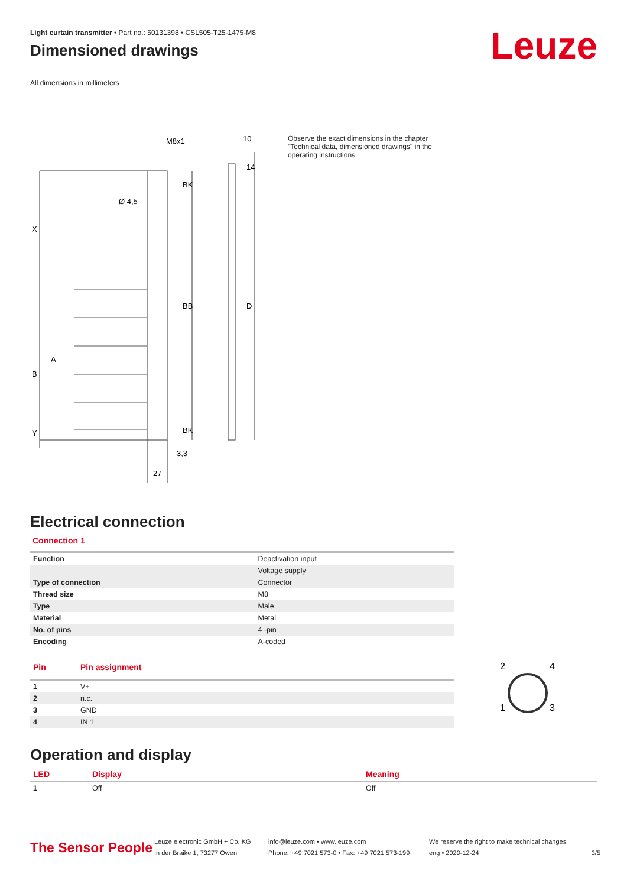Leuze
Light curtain transmitter • Part no.: 50131398 • CSL505-T25-1475-M8
Dimensioned drawings
All dimensions in millimeters
M8x1
10
Ø 4,5
X
B
A
Y
BB
BK
BK
D
14
3,3
27
Observe the exact dimensions in the chapter "Technical data, dimensioned drawings" in the operating instructions.
Electrical connection
Connection 1
| Function | Deactivation input |
| | Voltage supply |
| Type of connection | Connector |
| Thread size | M8 |
| Type | Male |
| Material | Metal |
| No. of pins | 4 -pin |
| Encoding | A-coded |
| Pin | Pin assignment |
| --- | --- |
| 1 | V+ |
| 2 | n.c. |
| 3 | GND |
| 4 | IN 1 |
2
4
1
3
Operation and display
| LED | Display | Meaning |
| --- | --- | --- |
| 1 | Off | Off |
The Sensor People
Leuze electronic GmbH + Co. KG
In der Braike 1, 73277 Owen
info@leuze.com • www.leuze.com
Phone: +49 7021 573-0 • Fax: +49 7021 573-199
We reserve the right to make technical changes
eng • 2020-12-24
3/5